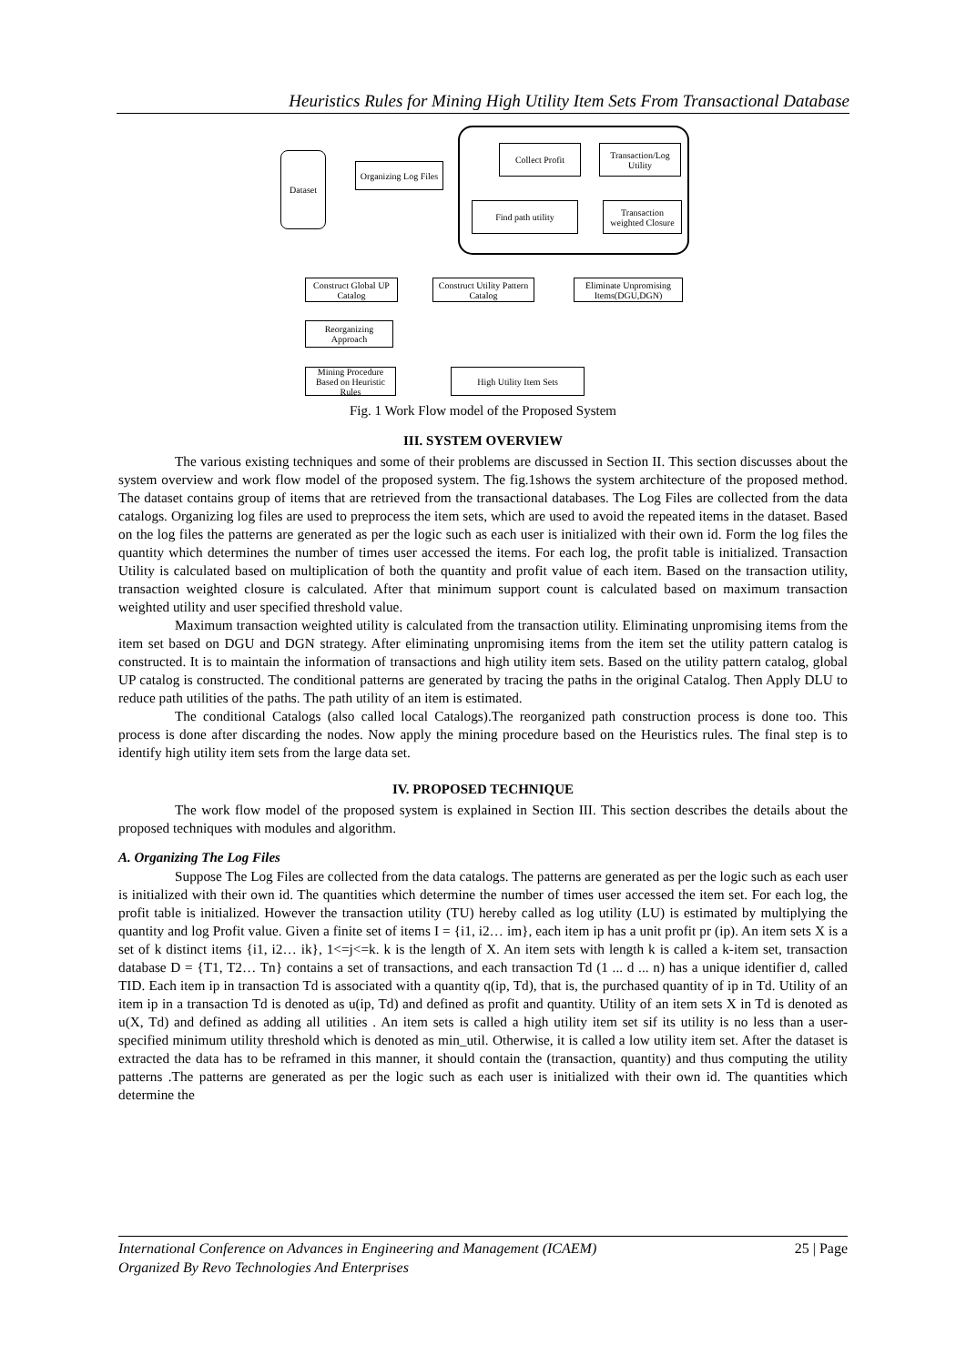Heuristics Rules for Mining High Utility Item Sets From Transactional Database
Dataset
Organizing Log Files
Collect Profit
Transaction/Log Utility
Find path utility
Transaction weighted Closure
Construct Global UP Catalog
Construct Utility Pattern Catalog
Eliminate Unpromising Items(DGU,DGN)
Reorganizing Approach
Mining Procedure Based on Heuristic Rules
High Utility Item Sets
Fig. 1 Work Flow model of the Proposed System
III. SYSTEM OVERVIEW
The various existing techniques and some of their problems are discussed in Section II. This section discusses about the system overview and work flow model of the proposed system. The fig.1shows the system architecture of the proposed method. The dataset contains group of items that are retrieved from the transactional databases. The Log Files are collected from the data catalogs. Organizing log files are used to preprocess the item sets, which are used to avoid the repeated items in the dataset. Based on the log files the patterns are generated as per the logic such as each user is initialized with their own id. Form the log files the quantity which determines the number of times user accessed the items. For each log, the profit table is initialized. Transaction Utility is calculated based on multiplication of both the quantity and profit value of each item. Based on the transaction utility, transaction weighted closure is calculated. After that minimum support count is calculated based on maximum transaction weighted utility and user specified threshold value.
Maximum transaction weighted utility is calculated from the transaction utility. Eliminating unpromising items from the item set based on DGU and DGN strategy. After eliminating unpromising items from the item set the utility pattern catalog is constructed. It is to maintain the information of transactions and high utility item sets. Based on the utility pattern catalog, global UP catalog is constructed. The conditional patterns are generated by tracing the paths in the original Catalog. Then Apply DLU to reduce path utilities of the paths. The path utility of an item is estimated.
The conditional Catalogs (also called local Catalogs).The reorganized path construction process is done too. This process is done after discarding the nodes. Now apply the mining procedure based on the Heuristics rules. The final step is to identify high utility item sets from the large data set.
IV. PROPOSED TECHNIQUE
The work flow model of the proposed system is explained in Section III. This section describes the details about the proposed techniques with modules and algorithm.
A. Organizing The Log Files
Suppose The Log Files are collected from the data catalogs. The patterns are generated as per the logic such as each user is initialized with their own id. The quantities which determine the number of times user accessed the item set. For each log, the profit table is initialized. However the transaction utility (TU) hereby called as log utility (LU) is estimated by multiplying the quantity and log Profit value. Given a finite set of items I = {i1, i2… im}, each item ip has a unit profit pr (ip). An item sets X is a set of k distinct items {i1, i2… ik}, 1<=j<=k. k is the length of X. An item sets with length k is called a k-item set, transaction database D = {T1, T2… Tn} contains a set of transactions, and each transaction Td (1 ... d ... n) has a unique identifier d, called TID. Each item ip in transaction Td is associated with a quantity q(ip, Td), that is, the purchased quantity of ip in Td. Utility of an item ip in a transaction Td is denoted as u(ip, Td) and defined as profit and quantity. Utility of an item sets X in Td is denoted as u(X, Td) and defined as adding all utilities . An item sets is called a high utility item set sif its utility is no less than a user-specified minimum utility threshold which is denoted as min_util. Otherwise, it is called a low utility item set. After the dataset is extracted the data has to be reframed in this manner, it should contain the (transaction, quantity) and thus computing the utility patterns .The patterns are generated as per the logic such as each user is initialized with their own id. The quantities which determine the
International Conference on Advances in Engineering and Management (ICAEM) 25 | Page
Organized By Revo Technologies And Enterprises